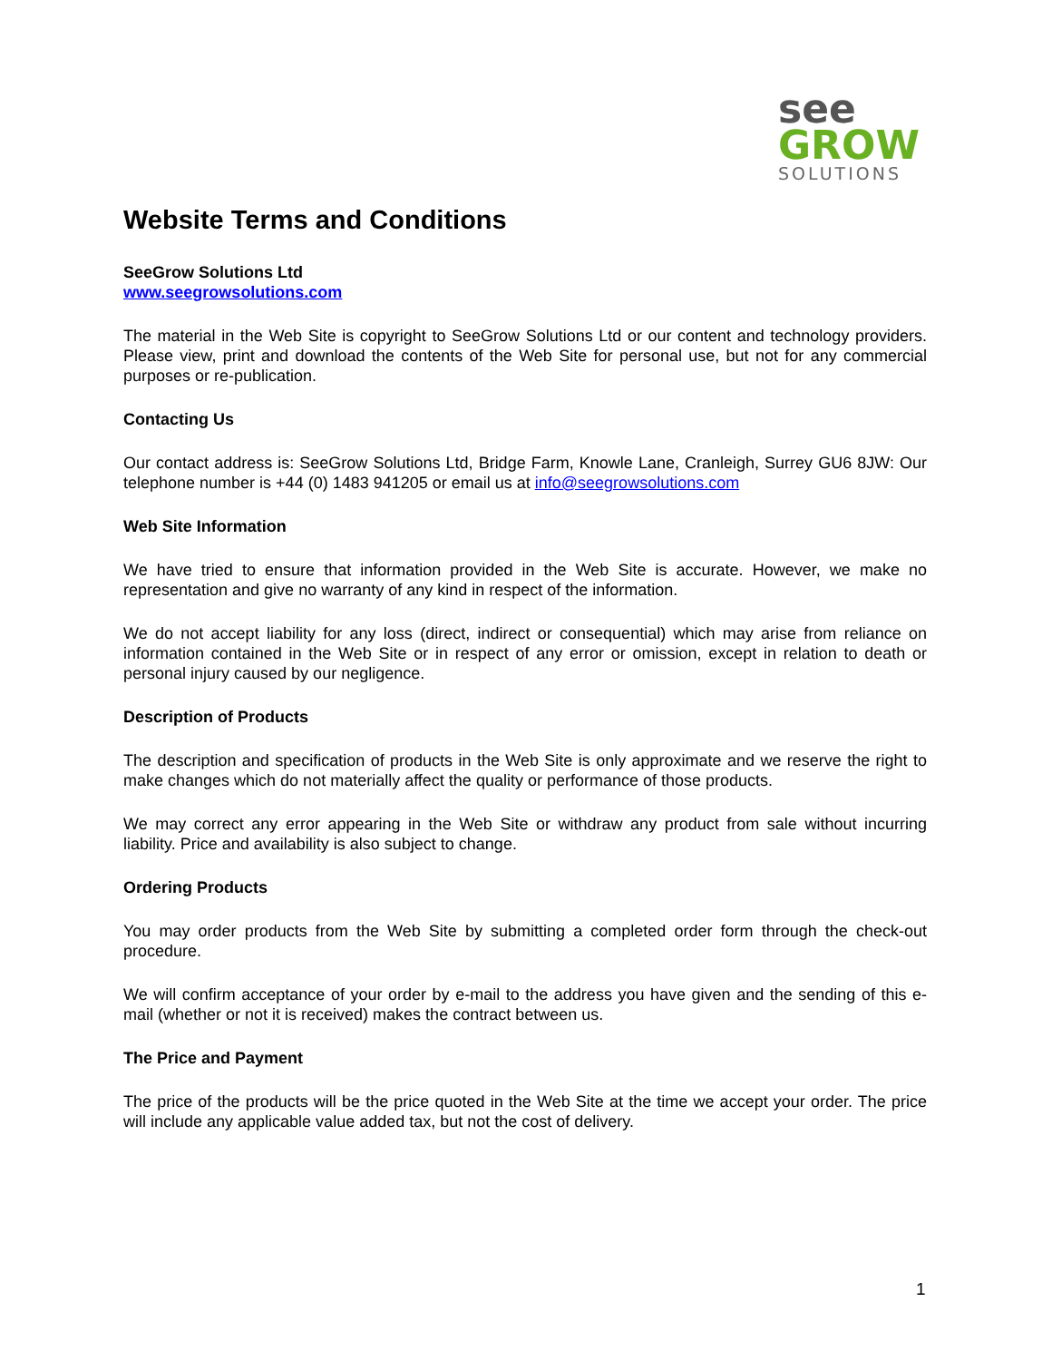see
GROW
SOLUTIONS
Website Terms and Conditions
SeeGrow Solutions Ltd
www.seegrowsolutions.com
The material in the Web Site is copyright to SeeGrow Solutions Ltd or our content and technology providers. Please view, print and download the contents of the Web Site for personal use, but not for any commercial purposes or re-publication.
Contacting Us
Our contact address is: SeeGrow Solutions Ltd, Bridge Farm, Knowle Lane, Cranleigh, Surrey GU6 8JW: Our telephone number is +44 (0) 1483 941205 or email us at info@seegrowsolutions.com
Web Site Information
We have tried to ensure that information provided in the Web Site is accurate. However, we make no representation and give no warranty of any kind in respect of the information.
We do not accept liability for any loss (direct, indirect or consequential) which may arise from reliance on information contained in the Web Site or in respect of any error or omission, except in relation to death or personal injury caused by our negligence.
Description of Products
The description and specification of products in the Web Site is only approximate and we reserve the right to make changes which do not materially affect the quality or performance of those products.
We may correct any error appearing in the Web Site or withdraw any product from sale without incurring liability. Price and availability is also subject to change.
Ordering Products
You may order products from the Web Site by submitting a completed order form through the check-out procedure.
We will confirm acceptance of your order by e-mail to the address you have given and the sending of this e-mail (whether or not it is received) makes the contract between us.
The Price and Payment
The price of the products will be the price quoted in the Web Site at the time we accept your order. The price will include any applicable value added tax, but not the cost of delivery.
1